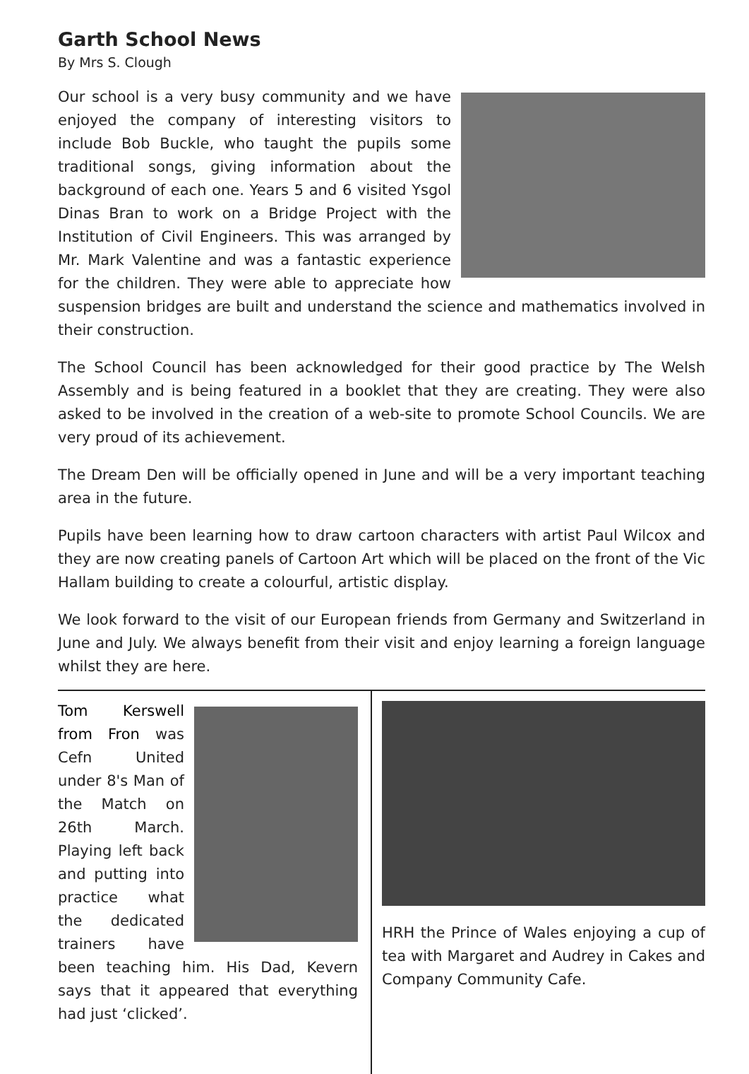Garth School News
By Mrs S. Clough
Our school is a very busy community and we have enjoyed the company of interesting visitors to include Bob Buckle, who taught the pupils some traditional songs, giving information about the background of each one. Years 5 and 6 visited Ysgol Dinas Bran to work on a Bridge Project with the Institution of Civil Engineers. This was arranged by Mr. Mark Valentine and was a fantastic experience for the children. They were able to appreciate how suspension bridges are built and understand the science and mathematics involved in their construction.
The School Council has been acknowledged for their good practice by The Welsh Assembly and is being featured in a booklet that they are creating. They were also asked to be involved in the creation of a web-site to promote School Councils. We are very proud of its achievement.
The Dream Den will be officially opened in June and will be a very important teaching area in the future.
Pupils have been learning how to draw cartoon characters with artist Paul Wilcox and they are now creating panels of Cartoon Art which will be placed on the front of the Vic Hallam building to create a colourful, artistic display.
We look forward to the visit of our European friends from Germany and Switzerland in June and July. We always benefit from their visit and enjoy learning a foreign language whilst they are here.
Tom Kerswell from Fron was Cefn United under 8's Man of the Match on 26th March. Playing left back and putting into practice what the dedicated trainers have been teaching him. His Dad, Kevern says that it appeared that everything had just ‘clicked’.
HRH the Prince of Wales enjoying a cup of tea with Margaret and Audrey in Cakes and Company Community Cafe.